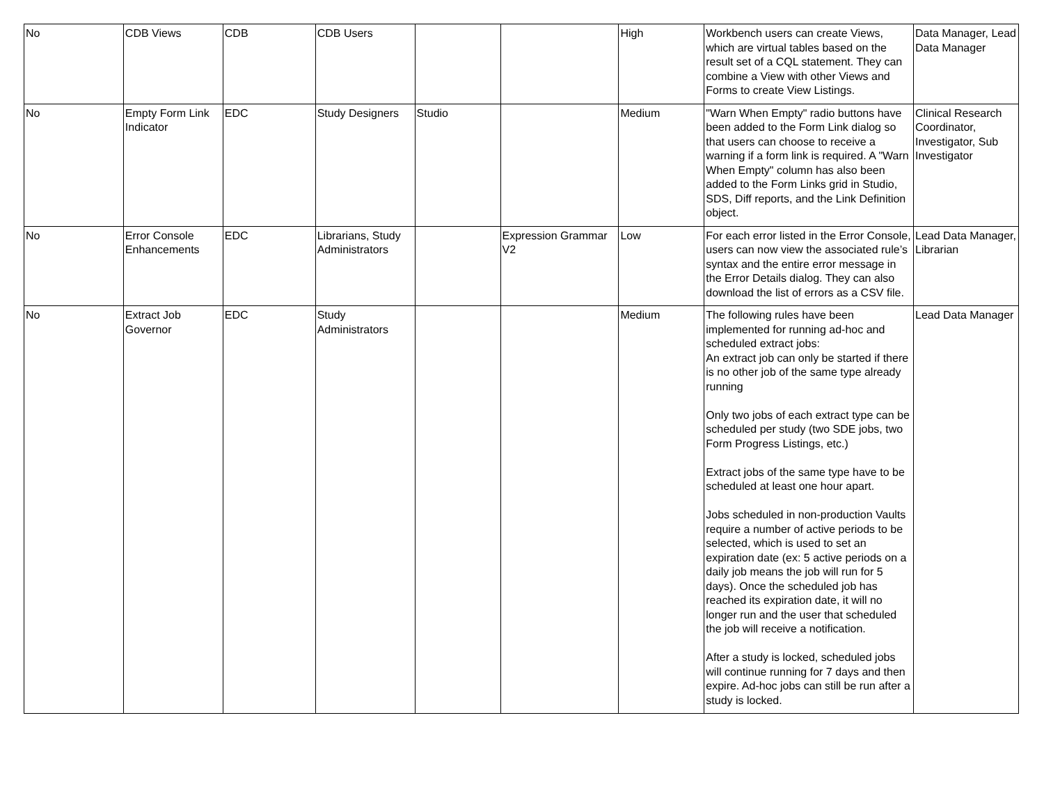| No | CDB Views | CDB | CDB Users | | | High | Workbench users can create Views, which are virtual tables based on the result set of a CQL statement. They can combine a View with other Views and Forms to create View Listings. | Data Manager, Lead Data Manager |
| No | Empty Form Link Indicator | EDC | Study Designers | Studio | | Medium | "Warn When Empty" radio buttons have been added to the Form Link dialog so that users can choose to receive a warning if a form link is required. A "Warn When Empty" column has also been added to the Form Links grid in Studio, SDS, Diff reports, and the Link Definition object. | Clinical Research Coordinator, Investigator, Sub Investigator |
| No | Error Console Enhancements | EDC | Librarians, Study Administrators | | Expression Grammar V2 | Low | For each error listed in the Error Console, users can now view the associated rule’s syntax and the entire error message in the Error Details dialog. They can also download the list of errors as a CSV file. | Lead Data Manager, Librarian |
| No | Extract Job Governor | EDC | Study Administrators | | | Medium | The following rules have been implemented for running ad-hoc and scheduled extract jobs: An extract job can only be started if there is no other job of the same type already running Only two jobs of each extract type can be scheduled per study (two SDE jobs, two Form Progress Listings, etc.) Extract jobs of the same type have to be scheduled at least one hour apart. Jobs scheduled in non-production Vaults require a number of active periods to be selected, which is used to set an expiration date (ex: 5 active periods on a daily job means the job will run for 5 days). Once the scheduled job has reached its expiration date, it will no longer run and the user that scheduled the job will receive a notification. After a study is locked, scheduled jobs will continue running for 7 days and then expire. Ad-hoc jobs can still be run after a study is locked. | Lead Data Manager |